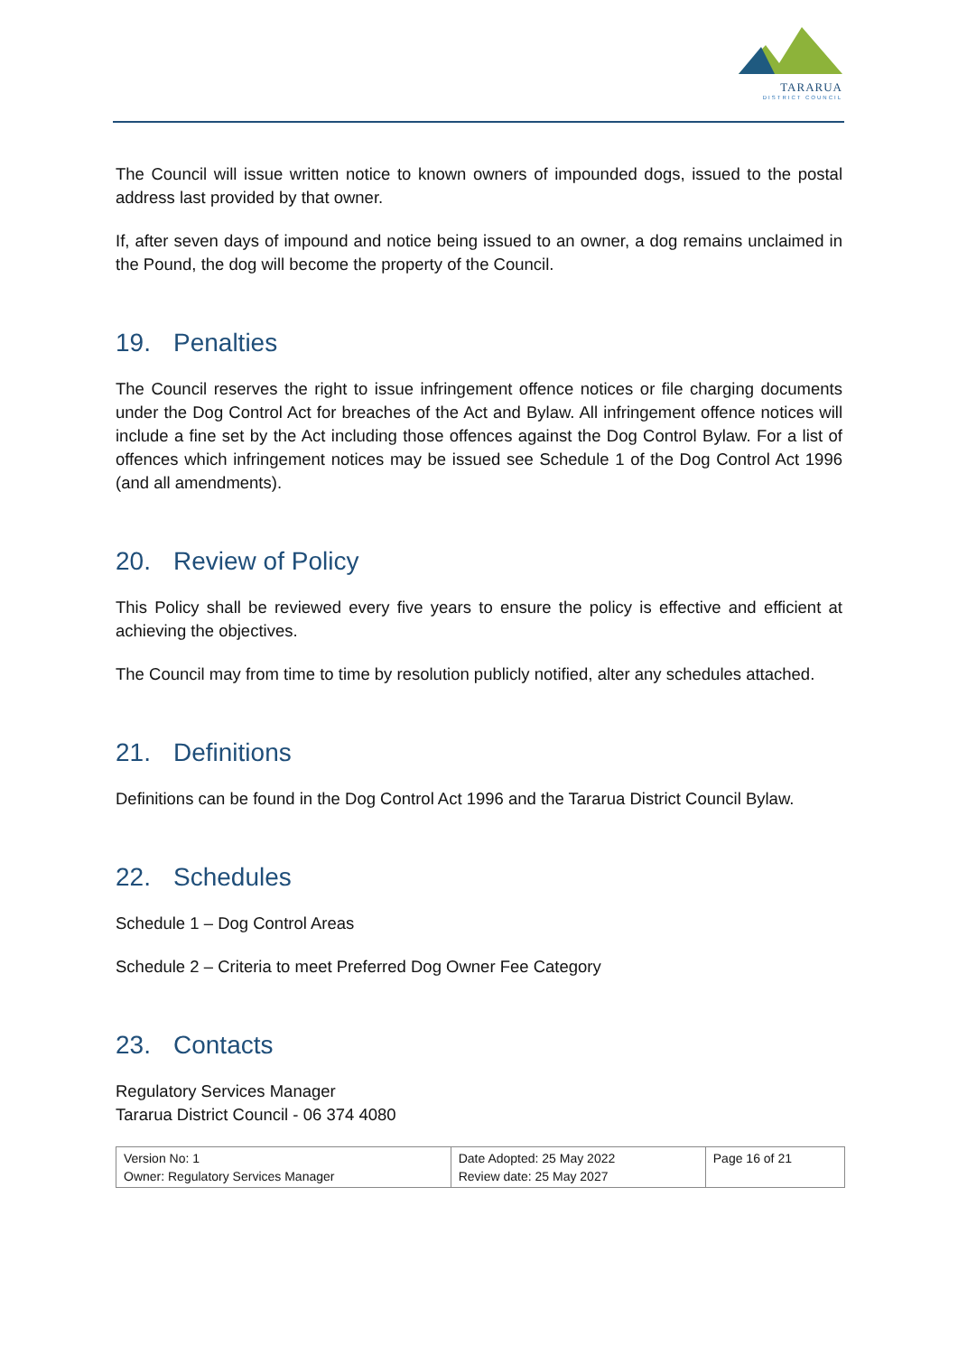TARARUA
DISTRICT COUNCIL
The Council will issue written notice to known owners of impounded dogs, issued to the postal address last provided by that owner.
If, after seven days of impound and notice being issued to an owner, a dog remains unclaimed in the Pound, the dog will become the property of the Council.
19. Penalties
The Council reserves the right to issue infringement offence notices or file charging documents under the Dog Control Act for breaches of the Act and Bylaw. All infringement offence notices will include a fine set by the Act including those offences against the Dog Control Bylaw. For a list of offences which infringement notices may be issued see Schedule 1 of the Dog Control Act 1996 (and all amendments).
20. Review of Policy
This Policy shall be reviewed every five years to ensure the policy is effective and efficient at achieving the objectives.
The Council may from time to time by resolution publicly notified, alter any schedules attached.
21. Definitions
Definitions can be found in the Dog Control Act 1996 and the Tararua District Council Bylaw.
22. Schedules
Schedule 1 – Dog Control Areas
Schedule 2 – Criteria to meet Preferred Dog Owner Fee Category
23. Contacts
Regulatory Services Manager
Tararua District Council - 06 374 4080
| Version No: 1 Owner: Regulatory Services Manager | Date Adopted: 25 May 2022 Review date: 25 May 2027 | Page 16 of 21 |